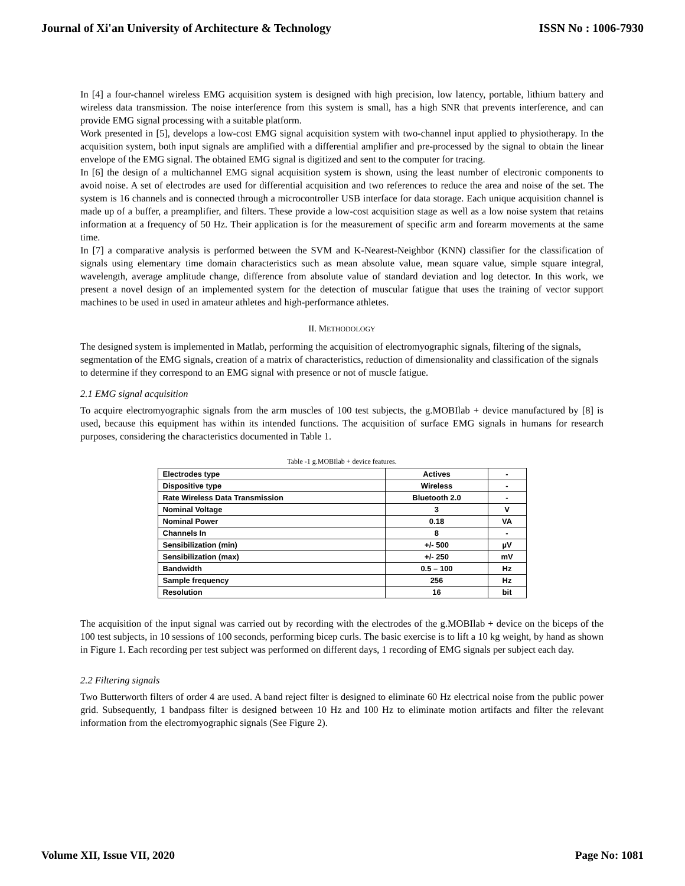Journal of Xi'an University of Architecture & Technology ISSN No : 1006-7930
In [4] a four-channel wireless EMG acquisition system is designed with high precision, low latency, portable, lithium battery and wireless data transmission. The noise interference from this system is small, has a high SNR that prevents interference, and can provide EMG signal processing with a suitable platform.
Work presented in [5], develops a low-cost EMG signal acquisition system with two-channel input applied to physiotherapy. In the acquisition system, both input signals are amplified with a differential amplifier and pre-processed by the signal to obtain the linear envelope of the EMG signal. The obtained EMG signal is digitized and sent to the computer for tracing.
In [6] the design of a multichannel EMG signal acquisition system is shown, using the least number of electronic components to avoid noise. A set of electrodes are used for differential acquisition and two references to reduce the area and noise of the set. The system is 16 channels and is connected through a microcontroller USB interface for data storage. Each unique acquisition channel is made up of a buffer, a preamplifier, and filters. These provide a low-cost acquisition stage as well as a low noise system that retains information at a frequency of 50 Hz. Their application is for the measurement of specific arm and forearm movements at the same time.
In [7] a comparative analysis is performed between the SVM and K-Nearest-Neighbor (KNN) classifier for the classification of signals using elementary time domain characteristics such as mean absolute value, mean square value, simple square integral, wavelength, average amplitude change, difference from absolute value of standard deviation and log detector. In this work, we present a novel design of an implemented system for the detection of muscular fatigue that uses the training of vector support machines to be used in used in amateur athletes and high-performance athletes.
II. METHODOLOGY
The designed system is implemented in Matlab, performing the acquisition of electromyographic signals, filtering of the signals, segmentation of the EMG signals, creation of a matrix of characteristics, reduction of dimensionality and classification of the signals to determine if they correspond to an EMG signal with presence or not of muscle fatigue.
2.1 EMG signal acquisition
To acquire electromyographic signals from the arm muscles of 100 test subjects, the g.MOBIlab + device manufactured by [8] is used, because this equipment has within its intended functions. The acquisition of surface EMG signals in humans for research purposes, considering the characteristics documented in Table 1.
Table -1 g.MOBIlab + device features.
| Electrodes type | Actives | - |
| Dispositive type | Wireless | - |
| Rate Wireless Data Transmission | Bluetooth 2.0 | - |
| Nominal Voltage | 3 | V |
| Nominal Power | 0.18 | VA |
| Channels In | 8 | - |
| Sensibilization (min) | +/- 500 | µV |
| Sensibilization (max) | +/- 250 | mV |
| Bandwidth | 0.5 – 100 | Hz |
| Sample frequency | 256 | Hz |
| Resolution | 16 | bit |
The acquisition of the input signal was carried out by recording with the electrodes of the g.MOBIlab + device on the biceps of the 100 test subjects, in 10 sessions of 100 seconds, performing bicep curls. The basic exercise is to lift a 10 kg weight, by hand as shown in Figure 1. Each recording per test subject was performed on different days, 1 recording of EMG signals per subject each day.
2.2 Filtering signals
Two Butterworth filters of order 4 are used. A band reject filter is designed to eliminate 60 Hz electrical noise from the public power grid. Subsequently, 1 bandpass filter is designed between 10 Hz and 100 Hz to eliminate motion artifacts and filter the relevant information from the electromyographic signals (See Figure 2).
Volume XII, Issue VII, 2020 Page No: 1081